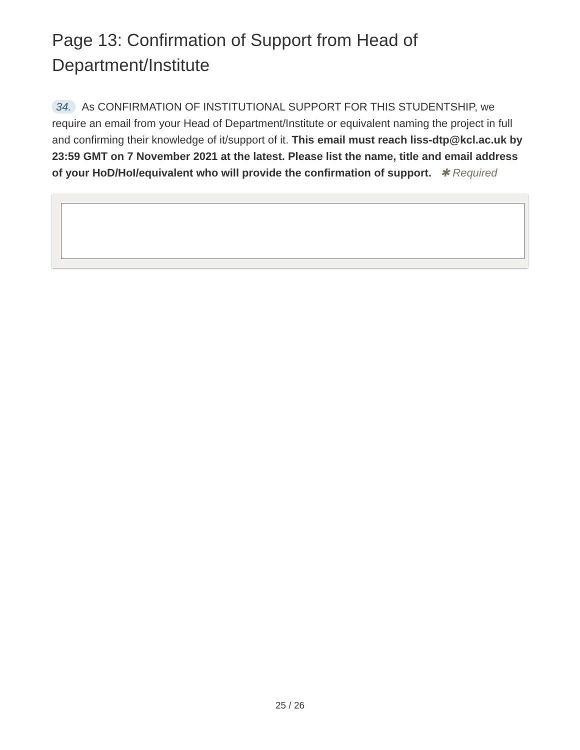Page 13: Confirmation of Support from Head of Department/Institute
34. As CONFIRMATION OF INSTITUTIONAL SUPPORT FOR THIS STUDENTSHIP, we require an email from your Head of Department/Institute or equivalent naming the project in full and confirming their knowledge of it/support of it. This email must reach liss-dtp@kcl.ac.uk by 23:59 GMT on 7 November 2021 at the latest. Please list the name, title and email address of your HoD/HoI/equivalent who will provide the confirmation of support. ✱ Required
25 / 26